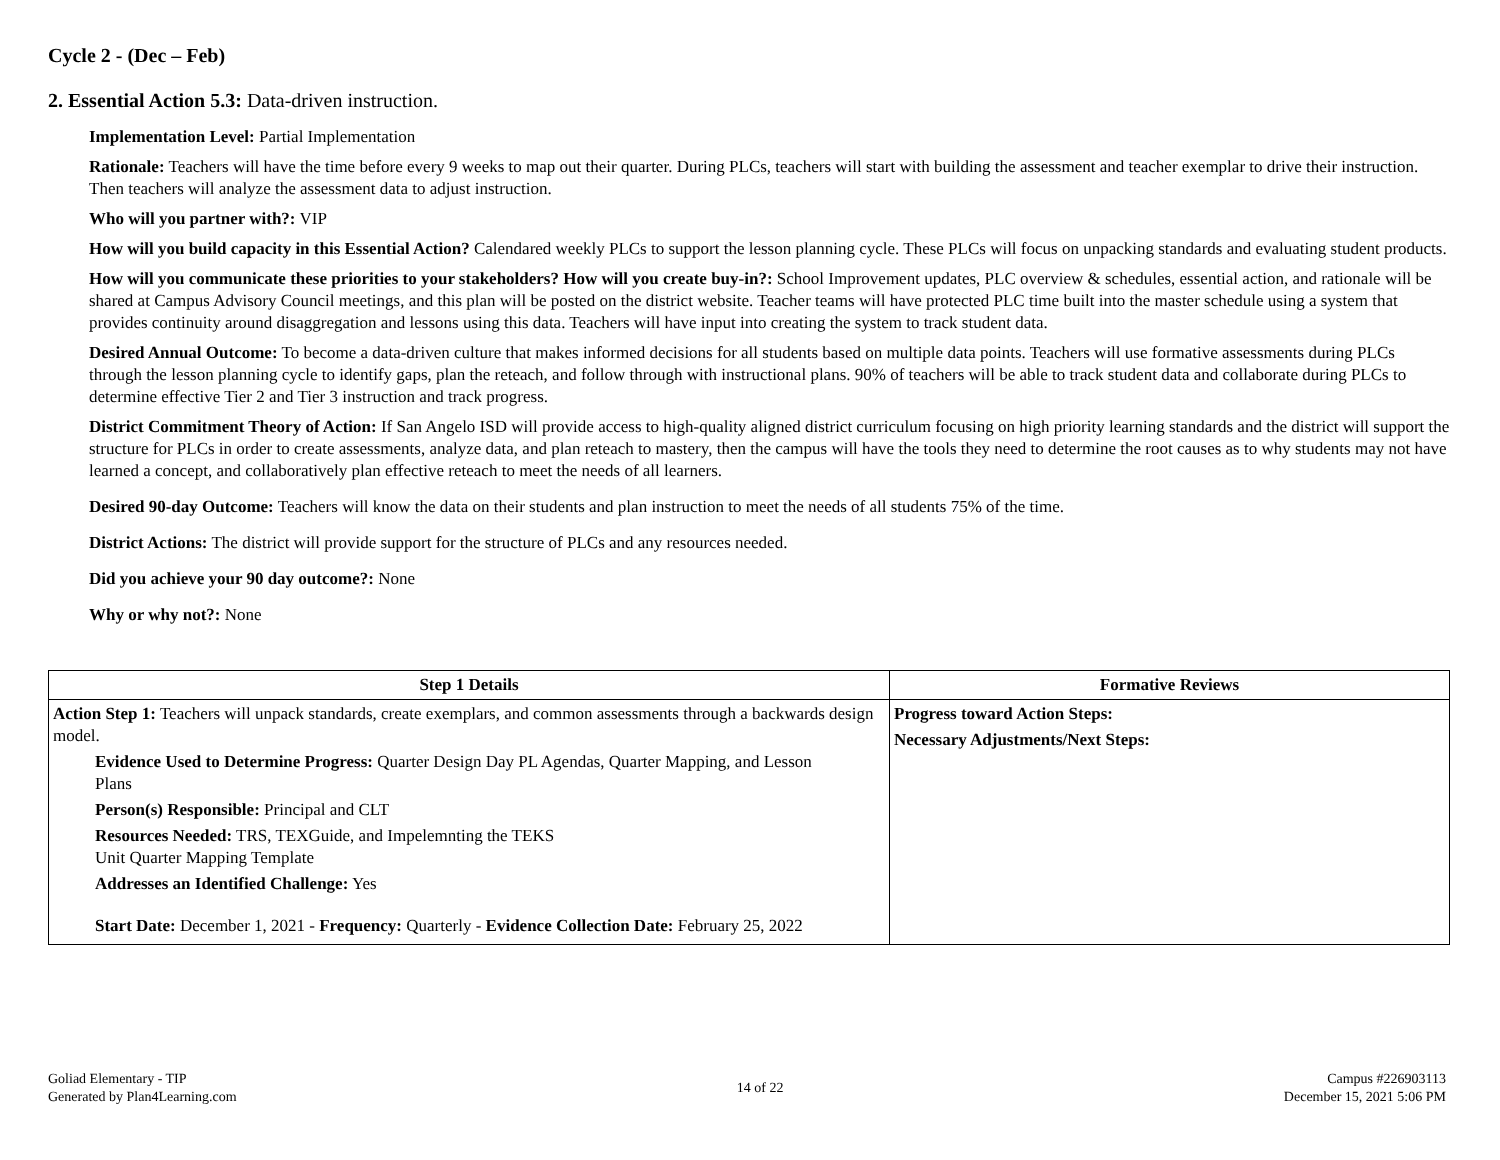Cycle 2 - (Dec – Feb)
2. Essential Action 5.3: Data-driven instruction.
Implementation Level: Partial Implementation
Rationale: Teachers will have the time before every 9 weeks to map out their quarter. During PLCs, teachers will start with building the assessment and teacher exemplar to drive their instruction. Then teachers will analyze the assessment data to adjust instruction.
Who will you partner with?: VIP
How will you build capacity in this Essential Action? Calendared weekly PLCs to support the lesson planning cycle. These PLCs will focus on unpacking standards and evaluating student products.
How will you communicate these priorities to your stakeholders? How will you create buy-in?: School Improvement updates, PLC overview & schedules, essential action, and rationale will be shared at Campus Advisory Council meetings, and this plan will be posted on the district website. Teacher teams will have protected PLC time built into the master schedule using a system that provides continuity around disaggregation and lessons using this data. Teachers will have input into creating the system to track student data.
Desired Annual Outcome: To become a data-driven culture that makes informed decisions for all students based on multiple data points. Teachers will use formative assessments during PLCs through the lesson planning cycle to identify gaps, plan the reteach, and follow through with instructional plans. 90% of teachers will be able to track student data and collaborate during PLCs to determine effective Tier 2 and Tier 3 instruction and track progress.
District Commitment Theory of Action: If San Angelo ISD will provide access to high-quality aligned district curriculum focusing on high priority learning standards and the district will support the structure for PLCs in order to create assessments, analyze data, and plan reteach to mastery, then the campus will have the tools they need to determine the root causes as to why students may not have learned a concept, and collaboratively plan effective reteach to meet the needs of all learners.
Desired 90-day Outcome: Teachers will know the data on their students and plan instruction to meet the needs of all students 75% of the time.
District Actions: The district will provide support for the structure of PLCs and any resources needed.
Did you achieve your 90 day outcome?: None
Why or why not?: None
| Step 1 Details | Formative Reviews |
| --- | --- |
| Action Step 1: Teachers will unpack standards, create exemplars, and common assessments through a backwards design model. Evidence Used to Determine Progress: Quarter Design Day PL Agendas, Quarter Mapping, and Lesson Plans Person(s) Responsible: Principal and CLT Resources Needed: TRS, TEXGuide, and Impelemnting the TEKS Unit Quarter Mapping Template Addresses an Identified Challenge: Yes Start Date: December 1, 2021 - Frequency: Quarterly - Evidence Collection Date: February 25, 2022 | Progress toward Action Steps: Necessary Adjustments/Next Steps: |
Goliad Elementary - TIP
Generated by Plan4Learning.com
14 of 22
Campus #226903113
December 15, 2021 5:06 PM